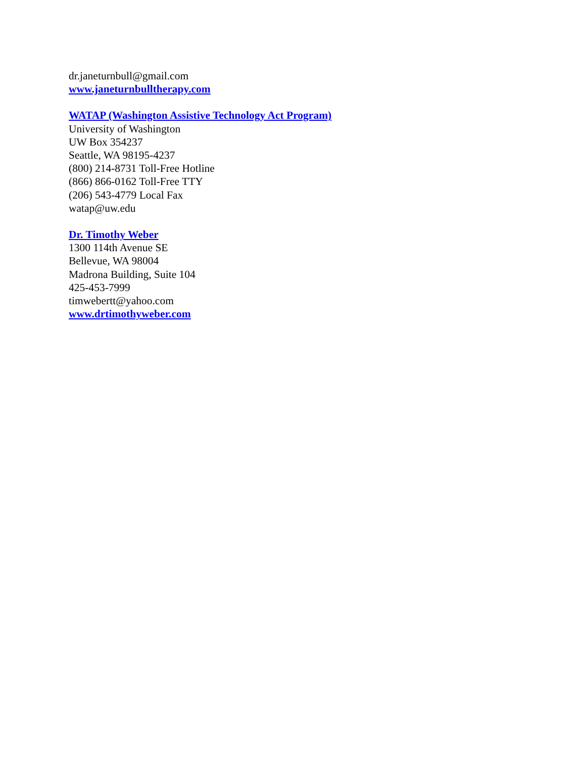dr.janeturnbull@gmail.com
www.janeturnbulltherapy.com
WATAP (Washington Assistive Technology Act Program)
University of Washington
UW Box 354237
Seattle, WA 98195-4237
(800) 214-8731 Toll-Free Hotline
(866) 866-0162 Toll-Free TTY
(206) 543-4779 Local Fax
watap@uw.edu
Dr. Timothy Weber
1300 114th Avenue SE
Bellevue, WA 98004
Madrona Building, Suite 104
425-453-7999
timwebertt@yahoo.com
www.drtimothyweber.com